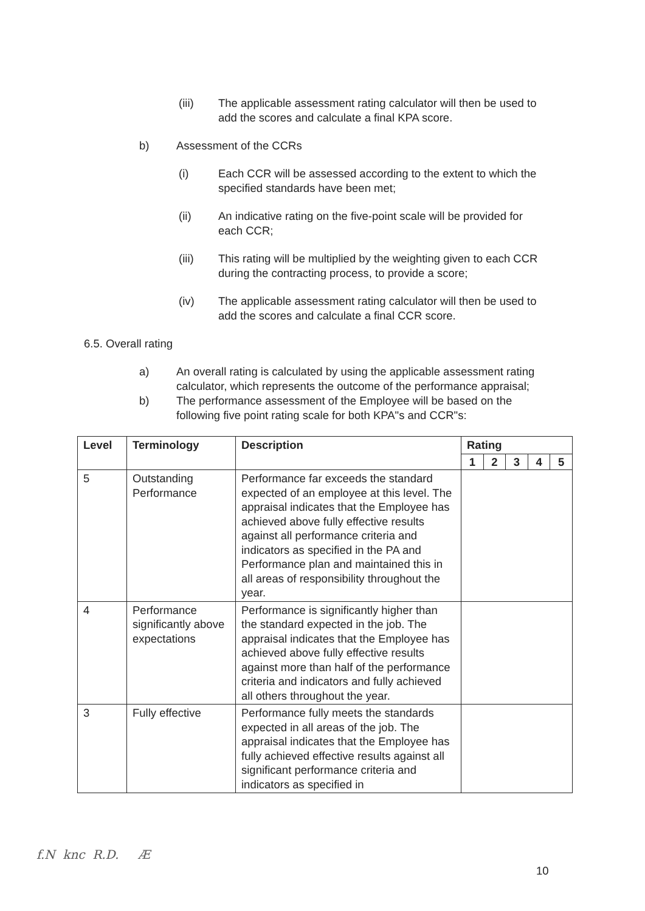(iii) The applicable assessment rating calculator will then be used to add the scores and calculate a final KPA score.
b) Assessment of the CCRs
(i) Each CCR will be assessed according to the extent to which the specified standards have been met;
(ii) An indicative rating on the five-point scale will be provided for each CCR;
(iii) This rating will be multiplied by the weighting given to each CCR during the contracting process, to provide a score;
(iv) The applicable assessment rating calculator will then be used to add the scores and calculate a final CCR score.
6.5. Overall rating
a) An overall rating is calculated by using the applicable assessment rating calculator, which represents the outcome of the performance appraisal;
b) The performance assessment of the Employee will be based on the following five point rating scale for both KPA"s and CCR"s:
| Level | Terminology | Description | Rating | | | | |
| --- | --- | --- | --- | --- | --- | --- | --- |
| | | | 1 | 2 | 3 | 4 | 5 |
| 5 | Outstanding Performance | Performance far exceeds the standard expected of an employee at this level. The appraisal indicates that the Employee has achieved above fully effective results against all performance criteria and indicators as specified in the PA and Performance plan and maintained this in all areas of responsibility throughout the year. | | | | | |
| 4 | Performance significantly above expectations | Performance is significantly higher than the standard expected in the job. The appraisal indicates that the Employee has achieved above fully effective results against more than half of the performance criteria and indicators and fully achieved all others throughout the year. | | | | | |
| 3 | Fully effective | Performance fully meets the standards expected in all areas of the job. The appraisal indicates that the Employee has fully achieved effective results against all significant performance criteria and indicators as specified in | | | | | |
f.N knc R.D. Æ
10